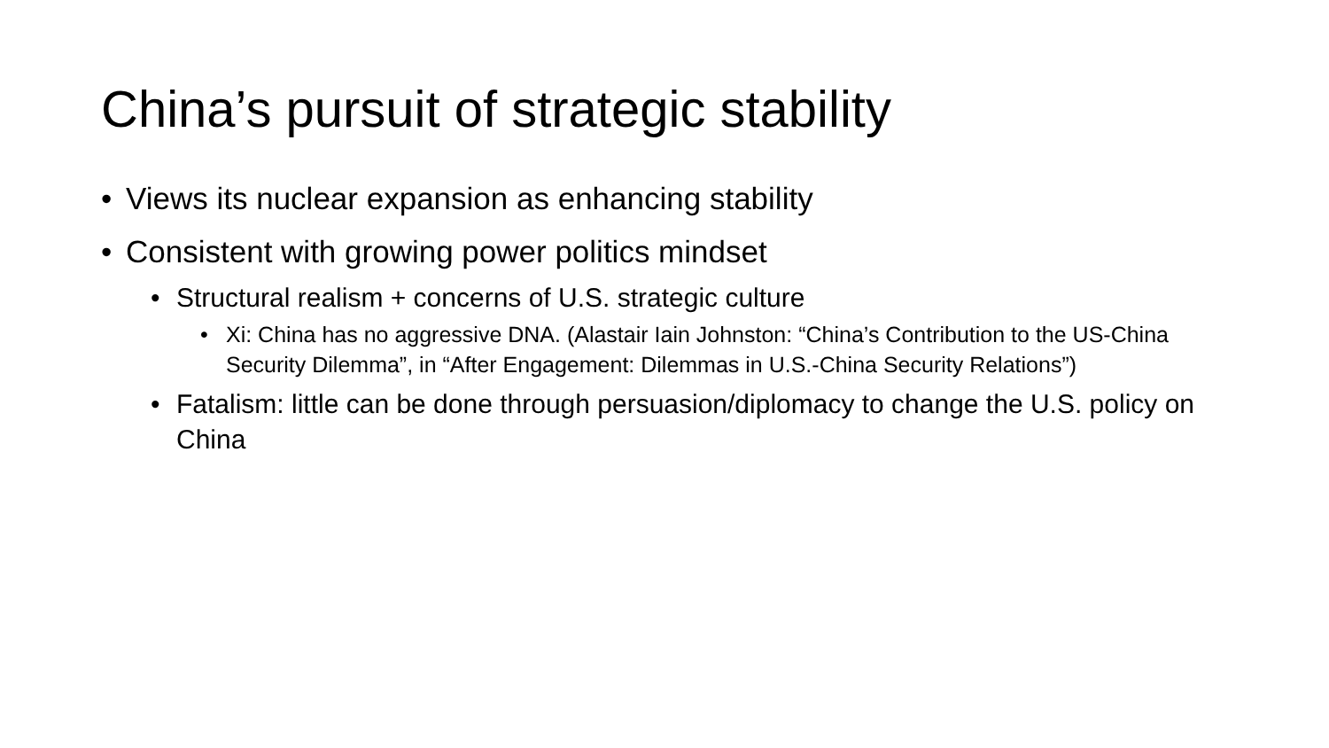China’s pursuit of strategic stability
• Views its nuclear expansion as enhancing stability
• Consistent with growing power politics mindset
• Structural realism + concerns of U.S. strategic culture
• Xi: China has no aggressive DNA. (Alastair Iain Johnston: “China’s Contribution to the US-China Security Dilemma”, in “After Engagement: Dilemmas in U.S.-China Security Relations”)
• Fatalism: little can be done through persuasion/diplomacy to change the U.S. policy on China